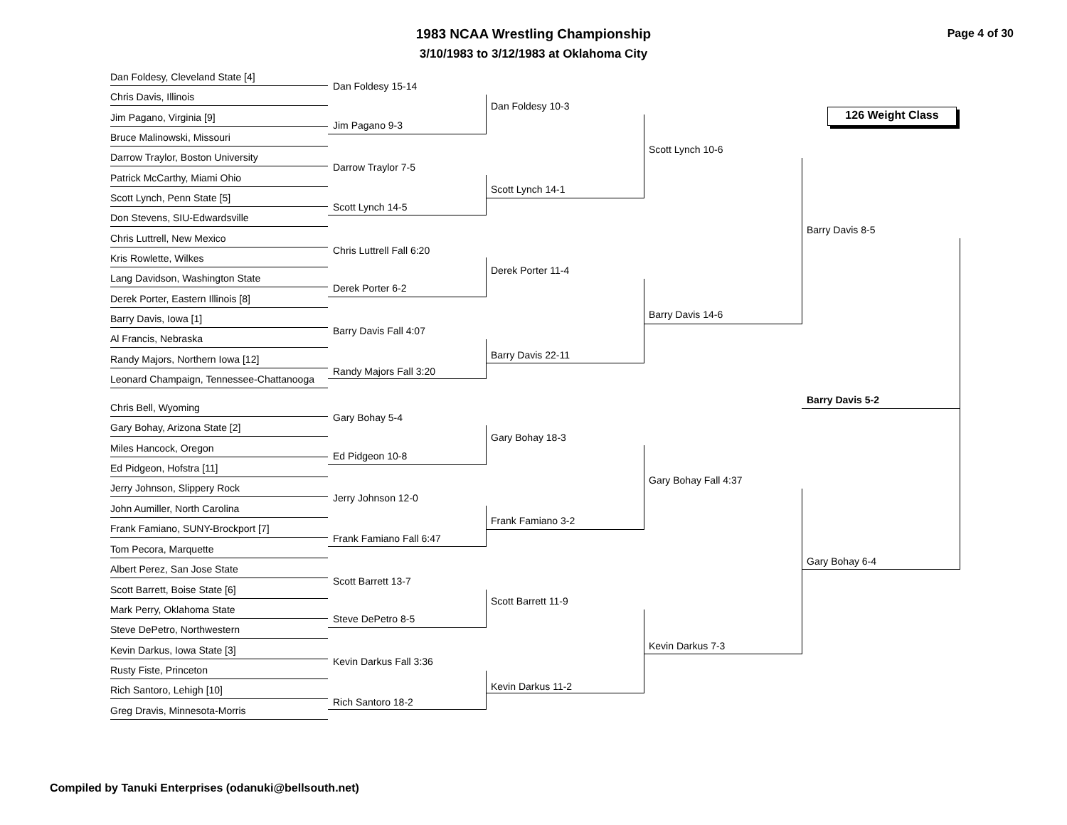1983 NCAA Wrestling Championship
3/10/1983 to 3/12/1983 at Oklahoma City
Page 4 of 30
126 Weight Class
Dan Foldesy, Cleveland State [4]
Chris Davis, Illinois
Jim Pagano, Virginia [9]
Bruce Malinowski, Missouri
Darrow Traylor, Boston University
Patrick McCarthy, Miami Ohio
Scott Lynch, Penn State [5]
Don Stevens, SIU-Edwardsville
Chris Luttrell, New Mexico
Kris Rowlette, Wilkes
Lang Davidson, Washington State
Derek Porter, Eastern Illinois [8]
Barry Davis, Iowa [1]
Al Francis, Nebraska
Randy Majors, Northern Iowa [12]
Leonard Champaign, Tennessee-Chattanooga
Chris Bell, Wyoming
Gary Bohay, Arizona State [2]
Miles Hancock, Oregon
Ed Pidgeon, Hofstra [11]
Jerry Johnson, Slippery Rock
John Aumiller, North Carolina
Frank Famiano, SUNY-Brockport [7]
Tom Pecora, Marquette
Albert Perez, San Jose State
Scott Barrett, Boise State [6]
Mark Perry, Oklahoma State
Steve DePetro, Northwestern
Kevin Darkus, Iowa State [3]
Rusty Fiste, Princeton
Rich Santoro, Lehigh [10]
Greg Dravis, Minnesota-Morris
Dan Foldesy 15-14
Jim Pagano 9-3
Darrow Traylor 7-5
Scott Lynch 14-5
Chris Luttrell Fall 6:20
Derek Porter 6-2
Barry Davis Fall 4:07
Randy Majors Fall 3:20
Gary Bohay 5-4
Ed Pidgeon 10-8
Jerry Johnson 12-0
Frank Famiano Fall 6:47
Scott Barrett 13-7
Steve DePetro 8-5
Kevin Darkus Fall 3:36
Rich Santoro 18-2
Dan Foldesy 10-3
Scott Lynch 14-1
Derek Porter 11-4
Barry Davis 22-11
Gary Bohay 18-3
Frank Famiano 3-2
Scott Barrett 11-9
Kevin Darkus 11-2
Scott Lynch 10-6
Barry Davis 14-6
Gary Bohay Fall 4:37
Kevin Darkus 7-3
Barry Davis 8-5
Barry Davis 5-2
Gary Bohay 6-4
Compiled by Tanuki Enterprises (odanuki@bellsouth.net)